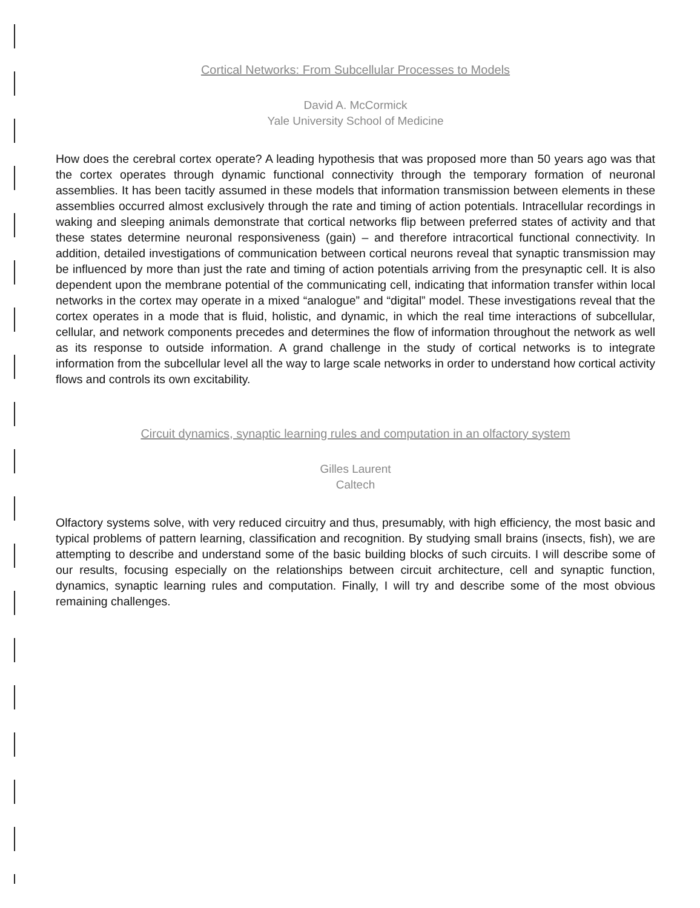Cortical Networks: From Subcellular Processes to Models
David A. McCormick
Yale University School of Medicine
How does the cerebral cortex operate? A leading hypothesis that was proposed more than 50 years ago was that the cortex operates through dynamic functional connectivity through the temporary formation of neuronal assemblies. It has been tacitly assumed in these models that information transmission between elements in these assemblies occurred almost exclusively through the rate and timing of action potentials. Intracellular recordings in waking and sleeping animals demonstrate that cortical networks flip between preferred states of activity and that these states determine neuronal responsiveness (gain) – and therefore intracortical functional connectivity. In addition, detailed investigations of communication between cortical neurons reveal that synaptic transmission may be influenced by more than just the rate and timing of action potentials arriving from the presynaptic cell. It is also dependent upon the membrane potential of the communicating cell, indicating that information transfer within local networks in the cortex may operate in a mixed “analogue” and “digital” model. These investigations reveal that the cortex operates in a mode that is fluid, holistic, and dynamic, in which the real time interactions of subcellular, cellular, and network components precedes and determines the flow of information throughout the network as well as its response to outside information. A grand challenge in the study of cortical networks is to integrate information from the subcellular level all the way to large scale networks in order to understand how cortical activity flows and controls its own excitability.
Circuit dynamics, synaptic learning rules and computation in an olfactory system
Gilles Laurent
Caltech
Olfactory systems solve, with very reduced circuitry and thus, presumably, with high efficiency, the most basic and typical problems of pattern learning, classification and recognition. By studying small brains (insects, fish), we are attempting to describe and understand some of the basic building blocks of such circuits. I will describe some of our results, focusing especially on the relationships between circuit architecture, cell and synaptic function, dynamics, synaptic learning rules and computation. Finally, I will try and describe some of the most obvious remaining challenges.